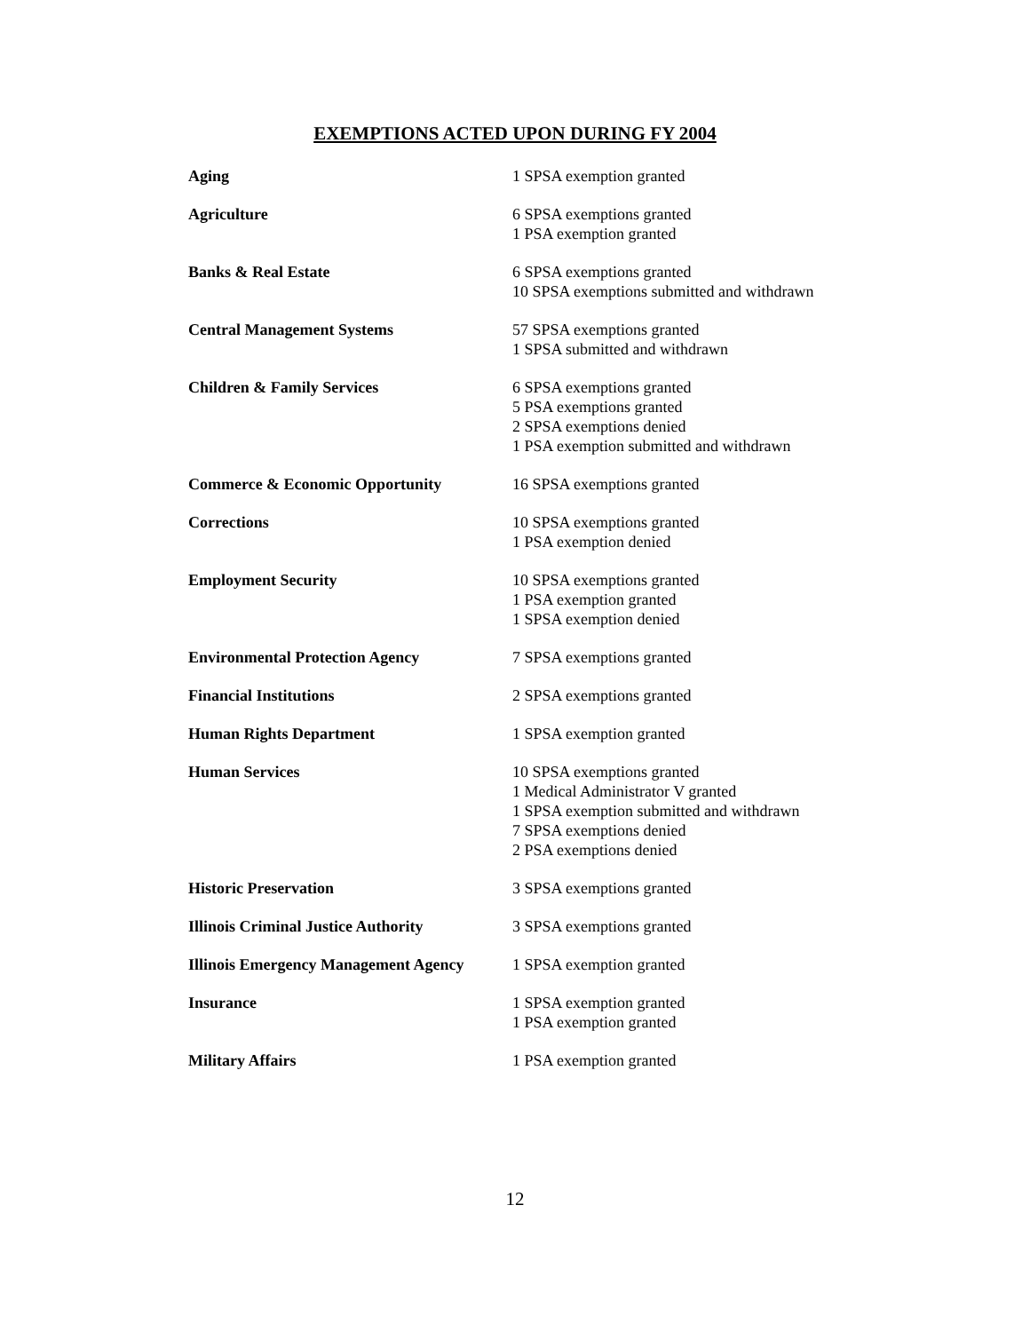EXEMPTIONS ACTED UPON DURING FY 2004
| Aging | 1 SPSA exemption granted |
| Agriculture | 6 SPSA exemptions granted 1 PSA exemption granted |
| Banks & Real Estate | 6 SPSA exemptions granted 10 SPSA exemptions submitted and withdrawn |
| Central Management Systems | 57 SPSA exemptions granted 1 SPSA submitted and withdrawn |
| Children & Family Services | 6 SPSA exemptions granted 5 PSA exemptions granted 2 SPSA exemptions denied 1 PSA exemption submitted and withdrawn |
| Commerce & Economic Opportunity | 16 SPSA exemptions granted |
| Corrections | 10 SPSA exemptions granted 1 PSA exemption denied |
| Employment Security | 10 SPSA exemptions granted 1 PSA exemption granted 1 SPSA exemption denied |
| Environmental Protection Agency | 7 SPSA exemptions granted |
| Financial Institutions | 2 SPSA exemptions granted |
| Human Rights Department | 1 SPSA exemption granted |
| Human Services | 10 SPSA exemptions granted 1 Medical Administrator V granted 1 SPSA exemption submitted and withdrawn 7 SPSA exemptions denied 2 PSA exemptions denied |
| Historic Preservation | 3 SPSA exemptions granted |
| Illinois Criminal Justice Authority | 3 SPSA exemptions granted |
| Illinois Emergency Management Agency | 1 SPSA exemption granted |
| Insurance | 1 SPSA exemption granted 1 PSA exemption granted |
| Military Affairs | 1 PSA exemption granted |
12